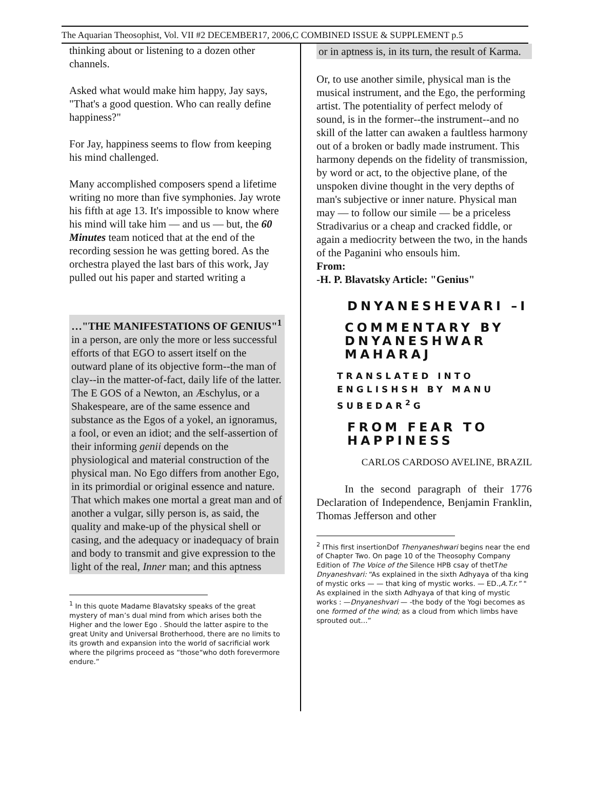The Aquarian Theosophist, Vol. VII #2 DECEMBER17, 2006,C COMBINED ISSUE & SUPPLEMENT p.5
thinking about or listening to a dozen other channels.
Asked what would make him happy, Jay says, "That's a good question. Who can really define happiness?"
For Jay, happiness seems to flow from keeping his mind challenged.
Many accomplished composers spend a lifetime writing no more than five symphonies. Jay wrote his fifth at age 13. It's impossible to know where his mind will take him — and us — but, the 60 Minutes team noticed that at the end of the recording session he was getting bored. As the orchestra played the last bars of this work, Jay pulled out his paper and started writing a
…"THE MANIFESTATIONS OF GENIUS"<sup>1</sup> in a person, are only the more or less successful efforts of that EGO to assert itself on the outward plane of its objective form--the man of clay--in the matter-of-fact, daily life of the latter. The E GOS of a Newton, an Æschylus, or a Shakespeare, are of the same essence and substance as the Egos of a yokel, an ignoramus, a fool, or even an idiot; and the self-assertion of their informing genii depends on the physiological and material construction of the physical man. No Ego differs from another Ego, in its primordial or original essence and nature. That which makes one mortal a great man and of another a vulgar, silly person is, as said, the quality and make-up of the physical shell or casing, and the adequacy or inadequacy of brain and body to transmit and give expression to the light of the real, Inner man; and this aptness
<sup>1</sup> In this quote Madame Blavatsky speaks of the great mystery of man’s dual mind from which arises both the Higher and the lower Ego . Should the latter aspire to the great Unity and Universal Brotherhood, there are no limits to its growth and expansion into the world of sacrificial work where the pilgrims proceed as “those“who doth forevermore endure.”
or in aptness is, in its turn, the result of Karma.
Or, to use another simile, physical man is the musical instrument, and the Ego, the performing artist. The potentiality of perfect melody of sound, is in the former--the instrument--and no skill of the latter can awaken a faultless harmony out of a broken or badly made instrument. This harmony depends on the fidelity of transmission, by word or act, to the objective plane, of the unspoken divine thought in the very depths of man's subjective or inner nature. Physical man may — to follow our simile — be a priceless Stradivarius or a cheap and cracked fiddle, or again a mediocrity between the two, in the hands of the Paganini who ensouls him.
From:
-H. P. Blavatsky Article: "Genius"
DNYANESHEVARI –I
COMMENTARY BY DNYANESHWAR MAHARAJ
TRANSLATED INTO ENGLISHSH BY MANU SUBEDAR<sup>2</sup>G
FROM FEAR TO HAPPINESS
CARLOS CARDOSO AVELINE, BRAZIL
In the second paragraph of their 1776 Declaration of Independence, Benjamin Franklin, Thomas Jefferson and other
<sup>2</sup> IThis first insertionDof Thenyaneshwari begins near the end of Chapter Two. On page 10 of the Theosophy Company Edition of The Voice of the Silence HPB csay of thetThe Dnyaneshvari: “As explained in the sixth Adhyaya of tha king of mystic orks — — that king of mystic works. — ED.,A.T.r.” " As explained in the sixth Adhyaya of that king of mystic works : —Dnyaneshvari — -the body of the Yogi becomes as one formed of the wind; as a cloud from which limbs have sprouted out…”